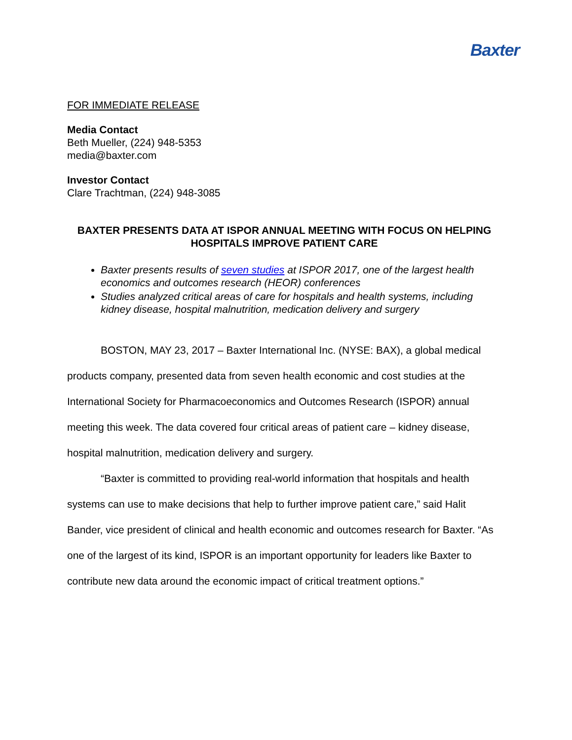Baxter
FOR IMMEDIATE RELEASE
Media Contact
Beth Mueller, (224) 948-5353
media@baxter.com
Investor Contact
Clare Trachtman, (224) 948-3085
BAXTER PRESENTS DATA AT ISPOR ANNUAL MEETING WITH FOCUS ON HELPING HOSPITALS IMPROVE PATIENT CARE
Baxter presents results of seven studies at ISPOR 2017, one of the largest health economics and outcomes research (HEOR) conferences
Studies analyzed critical areas of care for hospitals and health systems, including kidney disease, hospital malnutrition, medication delivery and surgery
BOSTON, MAY 23, 2017 – Baxter International Inc. (NYSE: BAX), a global medical products company, presented data from seven health economic and cost studies at the International Society for Pharmacoeconomics and Outcomes Research (ISPOR) annual meeting this week. The data covered four critical areas of patient care – kidney disease, hospital malnutrition, medication delivery and surgery.
“Baxter is committed to providing real-world information that hospitals and health systems can use to make decisions that help to further improve patient care,” said Halit Bander, vice president of clinical and health economic and outcomes research for Baxter. “As one of the largest of its kind, ISPOR is an important opportunity for leaders like Baxter to contribute new data around the economic impact of critical treatment options.”